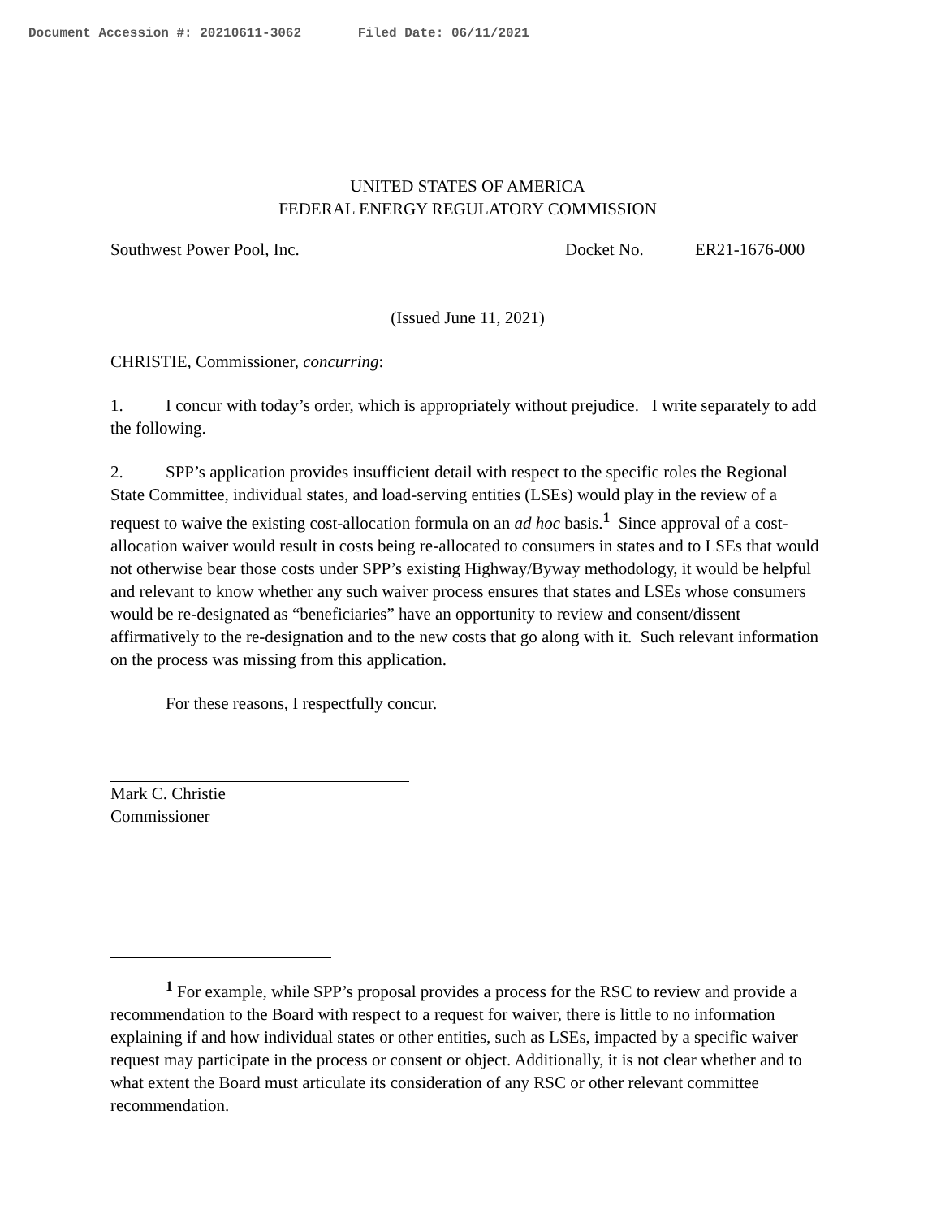Document Accession #: 20210611-3062 Filed Date: 06/11/2021
UNITED STATES OF AMERICA
FEDERAL ENERGY REGULATORY COMMISSION
Southwest Power Pool, Inc. Docket No. ER21-1676-000
(Issued June 11, 2021)
CHRISTIE, Commissioner, concurring:
1. I concur with today’s order, which is appropriately without prejudice. I write separately to add the following.
2. SPP’s application provides insufficient detail with respect to the specific roles the Regional State Committee, individual states, and load-serving entities (LSEs) would play in the review of a request to waive the existing cost-allocation formula on an ad hoc basis.<sup>1</sup> Since approval of a cost-allocation waiver would result in costs being re-allocated to consumers in states and to LSEs that would not otherwise bear those costs under SPP’s existing Highway/Byway methodology, it would be helpful and relevant to know whether any such waiver process ensures that states and LSEs whose consumers would be re-designated as “beneficiaries” have an opportunity to review and consent/dissent affirmatively to the re-designation and to the new costs that go along with it. Such relevant information on the process was missing from this application.
For these reasons, I respectfully concur.
Mark C. Christie
Commissioner
<sup>1</sup> For example, while SPP’s proposal provides a process for the RSC to review and provide a recommendation to the Board with respect to a request for waiver, there is little to no information explaining if and how individual states or other entities, such as LSEs, impacted by a specific waiver request may participate in the process or consent or object. Additionally, it is not clear whether and to what extent the Board must articulate its consideration of any RSC or other relevant committee recommendation.